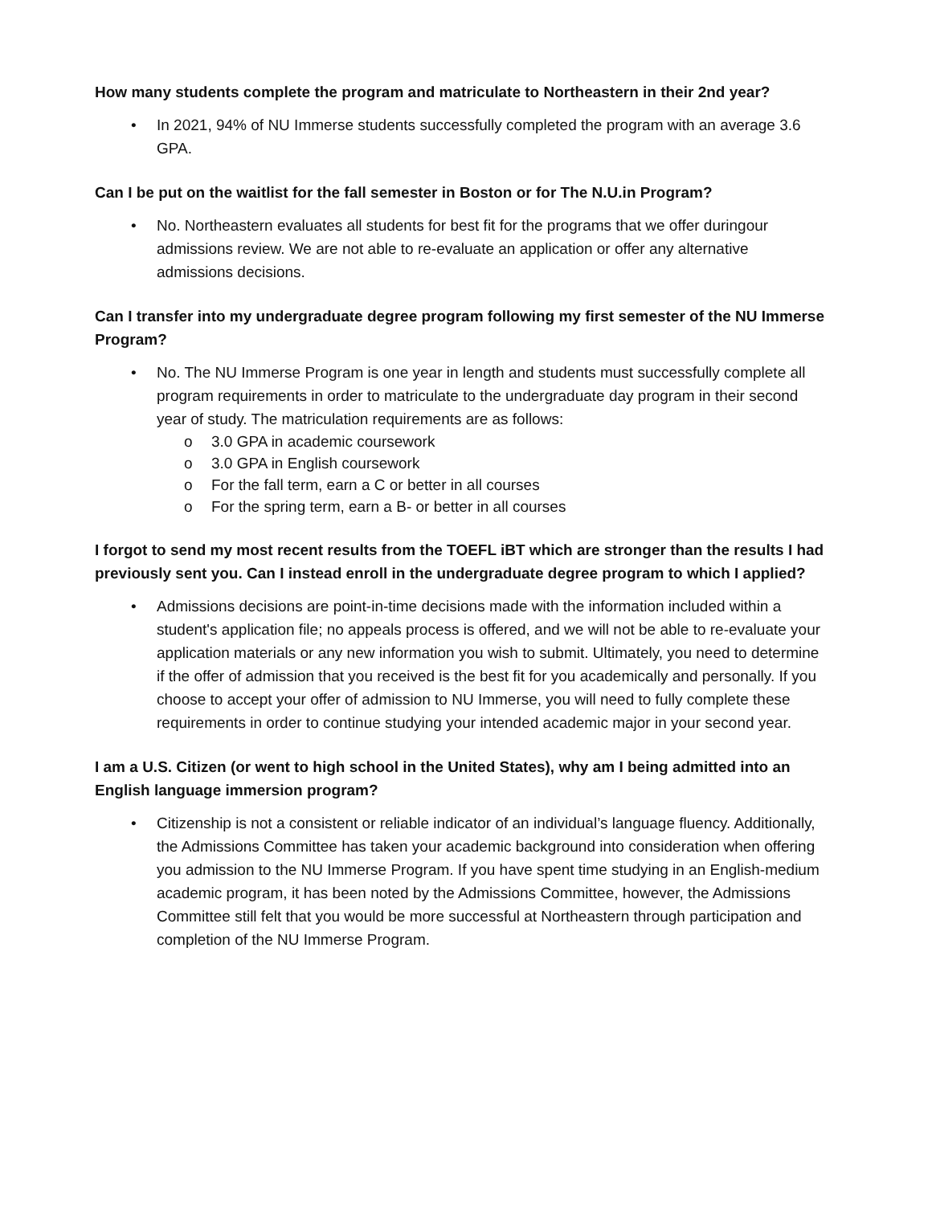How many students complete the program and matriculate to Northeastern in their 2nd year?
• In 2021, 94% of NU Immerse students successfully completed the program with an average 3.6 GPA.
Can I be put on the waitlist for the fall semester in Boston or for The N.U.in Program?
• No. Northeastern evaluates all students for best fit for the programs that we offer duringour admissions review. We are not able to re-evaluate an application or offer any alternative admissions decisions.
Can I transfer into my undergraduate degree program following my first semester of the NU Immerse Program?
• No. The NU Immerse Program is one year in length and students must successfully complete all program requirements in order to matriculate to the undergraduate day program in their second year of study. The matriculation requirements are as follows:
o 3.0 GPA in academic coursework
o 3.0 GPA in English coursework
o For the fall term, earn a C or better in all courses
o For the spring term, earn a B- or better in all courses
I forgot to send my most recent results from the TOEFL iBT which are stronger than the results I had previously sent you. Can I instead enroll in the undergraduate degree program to which I applied?
• Admissions decisions are point-in-time decisions made with the information included within a student's application file; no appeals process is offered, and we will not be able to re-evaluate your application materials or any new information you wish to submit. Ultimately, you need to determine if the offer of admission that you received is the best fit for you academically and personally. If you choose to accept your offer of admission to NU Immerse, you will need to fully complete these requirements in order to continue studying your intended academic major in your second year.
I am a U.S. Citizen (or went to high school in the United States), why am I being admitted into an English language immersion program?
• Citizenship is not a consistent or reliable indicator of an individual’s language fluency. Additionally, the Admissions Committee has taken your academic background into consideration when offering you admission to the NU Immerse Program. If you have spent time studying in an English-medium academic program, it has been noted by the Admissions Committee, however, the Admissions Committee still felt that you would be more successful at Northeastern through participation and completion of the NU Immerse Program.